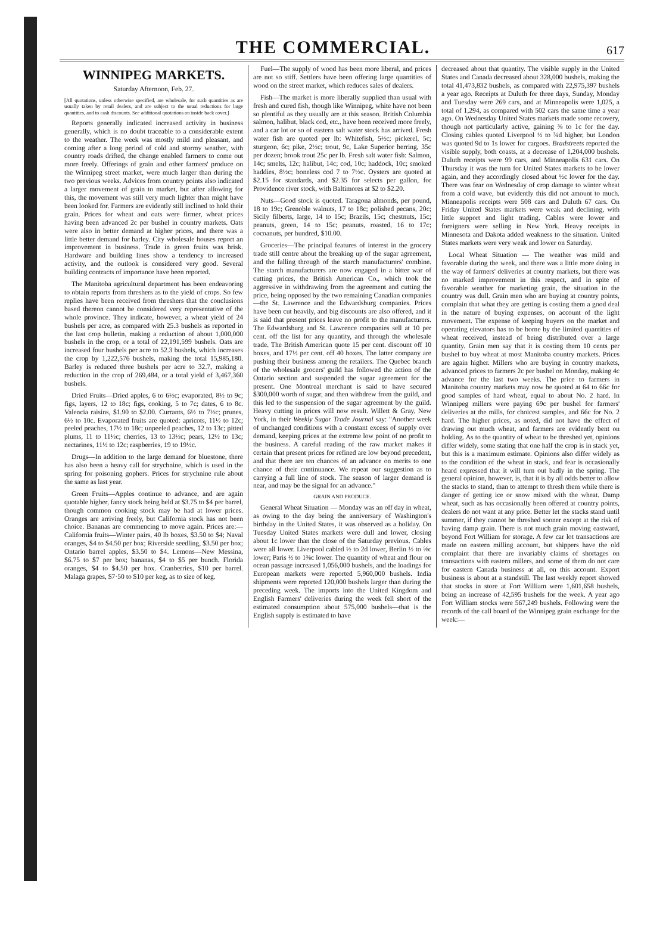THE COMMERCIAL.
617
WINNIPEG MARKETS.
Saturday Afternoon, Feb. 27.
[All quotations, unless otherwise specified, are wholesale, for such quantities as are usually taken by retail dealers, and are subject to the usual reductions for large quantities, and to cash discounts. See additional quotations on inside back cover.]
Reports generally indicated increased activity in business generally, which is no doubt traceable to a considerable extent to the weather. The week was mostly mild and pleasant, and coming after a long period of cold and stormy weather, with country roads drifted, the change enabled farmers to come out more freely. Offerings of grain and other farmers' produce on the Winnipeg street market, were much larger than during the two previous weeks. Advices from country points also indicated a larger movement of grain to market, but after allowing for this, the movement was still very much lighter than might have been looked for. Farmers are evidently still inclined to hold their grain. Prices for wheat and oats were firmer, wheat prices having been advanced 2c per bushel in country markets. Oats were also in better demand at higher prices, and there was a little better demand for barley. City wholesale houses report an improvement in business. Trade in green fruits was brisk. Hardware and building lines show a tendency to increased activity, and the outlook is considered very good. Several building contracts of importance have been reported.
The Manitoba agricultural department has been endeavoring to obtain reports from threshers as to the yield of crops. So few replies have been received from threshers that the conclusions based thereon cannot be considered very representative of the whole province. They indicate, however, a wheat yield of 24 bushels per acre, as compared with 25.3 bushels as reported in the last crop bulletin, making a reduction of about 1,000,000 bushels in the crop, or a total of 22,191,599 bushels. Oats are increased four bushels per acre to 52.3 bushels, which increases the crop by 1,222,576 bushels, making the total 15,985,180. Barley is reduced three bushels per acre to 32.7, making a reduction in the crop of 269,484, or a total yield of 3,467,360 bushels.
Dried Fruits—Dried apples, 6 to 6½c; evaporated, 8½ to 9c; figs, layers, 12 to 18c; figs, cooking, 5 to 7c; dates, 6 to 8c. Valencia raisins, $1.90 to $2.00. Currants, 6½ to 7½c; prunes, 6½ to 10c. Evaporated fruits are quoted: apricots, 11½ to 12c; peeled peaches, 17½ to 18c; unpeeled peaches, 12 to 13c; pitted plums, 11 to 11½c; cherries, 13 to 13½c; pears, 12½ to 13c; nectarines, 11½ to 12c; raspberries, 19 to 19½c.
Drugs—In addition to the large demand for bluestone, there has also been a heavy call for strychnine, which is used in the spring for poisoning gophers. Prices for strychnine rule about the same as last year.
Green Fruits—Apples continue to advance, and are again quotable higher, fancy stock being held at $3.75 to $4 per barrel, though common cooking stock may be had at lower prices. Oranges are arriving freely, but California stock has not been choice. Bananas are commencing to move again. Prices are:—California fruits—Winter pairs, 40 lb boxes, $3.50 to $4; Naval oranges, $4 to $4.50 per box; Riverside seedling, $3.50 per box; Ontario barrel apples, $3.50 to $4. Lemons—New Messina, $6.75 to $7 per box; bananas, $4 to $5 per bunch. Florida oranges, $4 to $4.50 per box. Cranberries, $10 per barrel. Malaga grapes, $7·50 to $10 per keg, as to size of keg.
Fuel—The supply of wood has been more liberal, and prices are not so stiff. Settlers have been offering large quantities of wood on the street market, which reduces sales of dealers.
Fish—The market is more liberally supplied than usual with fresh and cured fish, though like Winnipeg, white have not been so plentiful as they usually are at this season. British Columbia salmon, halibut, black cod, etc., have been received more freely, and a car lot or so of eastern salt water stock has arrived. Fresh water fish are quoted per lb: Whitefish, 5½c; pickerel, 5c; sturgeon, 6c; pike, 2½c; trout, 9c, Lake Superior herring, 35c per dozen; brook trout 25c per lb. Fresh salt water fish: Salmon, 14c; smelts, 12c; halibut, 14c; cod, 10c; haddock, 10c; smoked haddies, 8½c; boneless cod 7 to 7½c. Oysters are quoted at $2.15 for standards, and $2.35 for selects per gallon, for Providence river stock, with Baltimores at $2 to $2.20.
Nuts—Good stock is quoted. Taragona almonds, per pound, 18 to 19c; Grenoble walnuts, 17 to 18c; polished pecans, 20c; Sicily filberts, large, 14 to 15c; Brazils, 15c; chestnuts, 15c; peanuts, green, 14 to 15c; peanuts, roasted, 16 to 17c; cocoanuts, per hundred, $10.00.
Groceries—The principal features of interest in the grocery trade still centre about the breaking up of the sugar agreement, and the falling through of the starch manufacturers' combine. The starch manufacturers are now engaged in a bitter war of cutting prices, the British American Co., which took the aggressive in withdrawing from the agreement and cutting the price, being opposed by the two remaining Canadian companies—the St. Lawrence and the Edwardsburg companies. Prices have been cut heavily, and big discounts are also offered, and it is said that present prices leave no profit to the manufacturers. The Edwardsburg and St. Lawrence companies sell at 10 per cent. off the list for any quantity, and through the wholesale trade. The British American quote 15 per cent. discount off 10 boxes, and 17½ per cent. off 40 boxes. The latter company are pushing their business among the retailers. The Quebec branch of the wholesale grocers' guild has followed the action of the Ontario section and suspended the sugar agreement for the present. One Montreal merchant is said to have secured $300,000 worth of sugar, and then withdrew from the guild, and this led to the suspension of the sugar agreement by the guild. Heavy cutting in prices will now result. Willett & Gray, New York, in their Weekly Sugar Trade Journal say: "Another week of unchanged conditions with a constant excess of supply over demand, keeping prices at the extreme low point of no profit to the business. A careful reading of the raw market makes it certain that present prices for refined are low beyond precedent, and that there are ten chances of an advance on merits to one chance of their continuance. We repeat our suggestion as to carrying a full line of stock. The season of larger demand is near, and may be the signal for an advance."
GRAIN AND PRODUCE.
General Wheat Situation — Monday was an off day in wheat, as owing to the day being the anniversary of Washington's birthday in the United States, it was observed as a holiday. On Tuesday United States markets were dull and lower, closing about 1c lower than the close of the Saturday previous. Cables were all lower. Liverpool cabled ½ to 2d lower, Berlin ½ to ⅝c lower; Paris ½ to 1⅜c lower. The quantity of wheat and flour on ocean passage increased 1,056,000 bushels, and the loadings for European markets were reported 5,960,000 bushels. India shipments were reported 120,000 bushels larger than during the preceding week. The imports into the United Kingdom and English Farmers' deliveries during the week fell short of the estimated consumption about 575,000 bushels—that is the English supply is estimated to have
decreased about that quantity. The visible supply in the United States and Canada decreased about 328,000 bushels, making the total 41,473,832 bushels, as compared with 22,975,397 bushels a year ago. Receipts at Duluth for three days, Sunday, Monday and Tuesday were 269 cars, and at Minneapolis were 1,025, a total of 1,294, as compared with 502 cars the same time a year ago. On Wednesday United States markets made some recovery, though not particularly active, gaining ⅜ to 1c for the day. Closing cables quoted Liverpool ½ to ¾d higher, but London was quoted 9d to 1s lower for cargoes. Bradstreets reported the visible supply, both coasts, at a decrease of 1,204,000 bushels. Duluth receipts were 99 cars, and Minneapolis 631 cars. On Thursday it was the turn for United States markets to be lower again, and they accordingly closed about ½c lower for the day. There was fear on Wednesday of crop damage to winter wheat from a cold wave, but evidently this did not amount to much. Minneapolis receipts were 508 cars and Duluth 67 cars. On Friday United States markets were weak and declining, with little support and light trading. Cables were lower and foreigners were selling in New York. Heavy receipts in Minnesota and Dakota added weakness to the situation. United States markets were very weak and lower on Saturday.
Local Wheat Situation — The weather was mild and favorable during the week, and there was a little more doing in the way of farmers' deliveries at country markets, but there was no marked improvement in this respect, and in spite of favorable weather for marketing grain, the situation in the country was dull. Grain men who are buying at country points, complain that what they are getting is costing them a good deal in the nature of buying expenses, on account of the light movement. The expense of keeping buyers on the market and operating elevators has to be borne by the limited quantities of wheat received, instead of being distributed over a large quantity. Grain men say that it is costing them 10 cents per bushel to buy wheat at most Manitoba country markets. Prices are again higher. Millers who are buying in country markets, advanced prices to farmers 2c per bushel on Monday, making 4c advance for the last two weeks. The price to farmers in Manitoba country markets may now be quoted at 64 to 66c for good samples of hard wheat, equal to about No. 2 hard. In Winnipeg millers were paying 69c per bushel for farmers' deliveries at the mills, for choicest samples, and 66c for No. 2 hard. The higher prices, as noted, did not have the effect of drawing out much wheat, and farmers are evidently bent on holding. As to the quantity of wheat to be threshed yet, opinions differ widely, some stating that one half the crop is in stack yet, but this is a maximum estimate. Opinions also differ widely as to the condition of the wheat in stack, and fear is occasionally heard expressed that it will turn out badly in the spring. The general opinion, however, is, that it is by all odds better to allow the stacks to stand, than to attempt to thresh them while there is danger of getting ice or snow mixed with the wheat. Damp wheat, such as has occasionally been offered at country points, dealers do not want at any price. Better let the stacks stand until summer, if they cannot be threshed sooner except at the risk of having damp grain. There is not much grain moving eastward, beyond Fort William for storage. A few car lot transactions are made on eastern milling account, but shippers have the old complaint that there are invariably claims of shortages on transactions with eastern millers, and some of them do not care for eastern Canada business at all, on this account. Export business is about at a standstill. The last weekly report showed that stocks in store at Fort William were 1,601,658 bushels, being an increase of 42,595 bushels for the week. A year ago Fort William stocks were 567,249 bushels. Following were the records of the call board of the Winnipeg grain exchange for the week:—